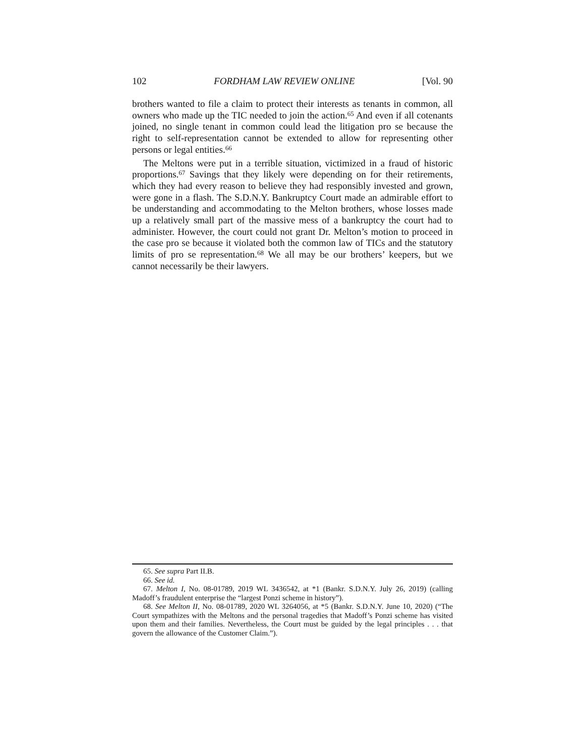102 FORDHAM LAW REVIEW ONLINE [Vol. 90
brothers wanted to file a claim to protect their interests as tenants in common, all owners who made up the TIC needed to join the action.<sup>65</sup> And even if all cotenants joined, no single tenant in common could lead the litigation pro se because the right to self-representation cannot be extended to allow for representing other persons or legal entities.<sup>66</sup>
The Meltons were put in a terrible situation, victimized in a fraud of historic proportions.<sup>67</sup> Savings that they likely were depending on for their retirements, which they had every reason to believe they had responsibly invested and grown, were gone in a flash. The S.D.N.Y. Bankruptcy Court made an admirable effort to be understanding and accommodating to the Melton brothers, whose losses made up a relatively small part of the massive mess of a bankruptcy the court had to administer. However, the court could not grant Dr. Melton’s motion to proceed in the case pro se because it violated both the common law of TICs and the statutory limits of pro se representation.<sup>68</sup> We all may be our brothers’ keepers, but we cannot necessarily be their lawyers.
65. See supra Part II.B.
66. See id.
67. Melton I, No. 08-01789, 2019 WL 3436542, at *1 (Bankr. S.D.N.Y. July 26, 2019) (calling Madoff’s fraudulent enterprise the “largest Ponzi scheme in history”).
68. See Melton II, No. 08-01789, 2020 WL 3264056, at *5 (Bankr. S.D.N.Y. June 10, 2020) (“The Court sympathizes with the Meltons and the personal tragedies that Madoff’s Ponzi scheme has visited upon them and their families. Nevertheless, the Court must be guided by the legal principles . . . that govern the allowance of the Customer Claim.”).